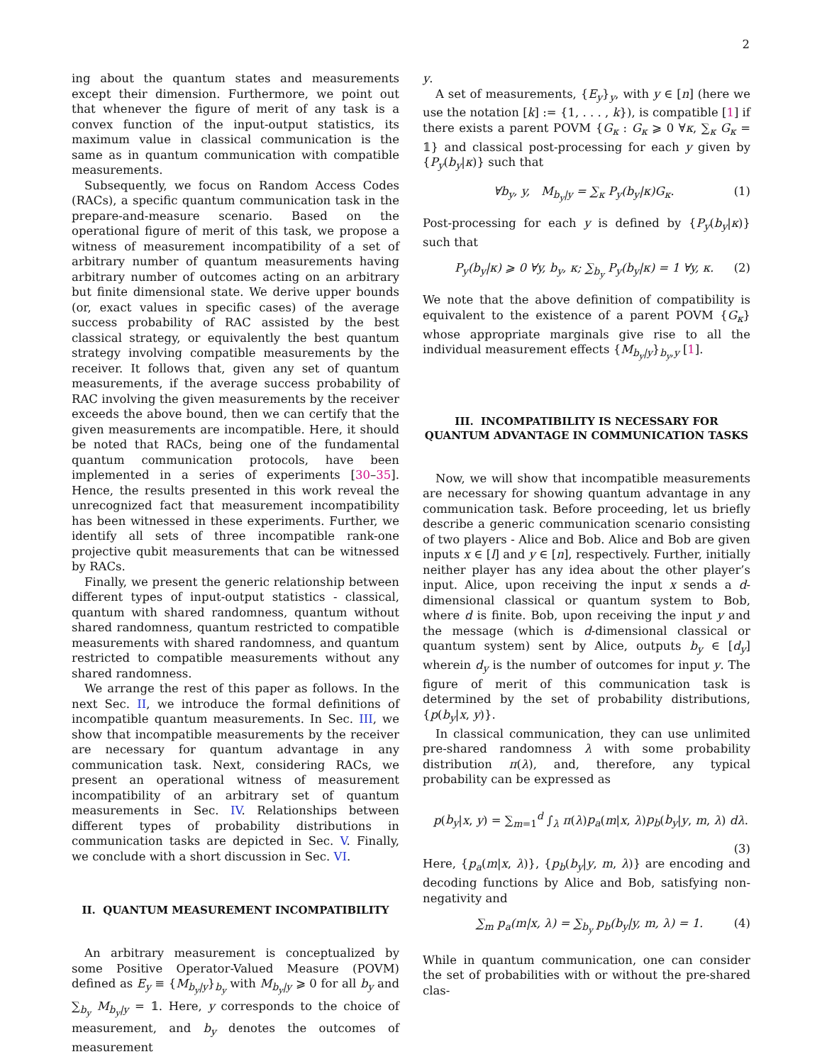2
ing about the quantum states and measurements except their dimension. Furthermore, we point out that whenever the figure of merit of any task is a convex function of the input-output statistics, its maximum value in classical communication is the same as in quantum communication with compatible measurements.
Subsequently, we focus on Random Access Codes (RACs), a specific quantum communication task in the prepare-and-measure scenario. Based on the operational figure of merit of this task, we propose a witness of measurement incompatibility of a set of arbitrary number of quantum measurements having arbitrary number of outcomes acting on an arbitrary but finite dimensional state. We derive upper bounds (or, exact values in specific cases) of the average success probability of RAC assisted by the best classical strategy, or equivalently the best quantum strategy involving compatible measurements by the receiver. It follows that, given any set of quantum measurements, if the average success probability of RAC involving the given measurements by the receiver exceeds the above bound, then we can certify that the given measurements are incompatible. Here, it should be noted that RACs, being one of the fundamental quantum communication protocols, have been implemented in a series of experiments [30–35]. Hence, the results presented in this work reveal the unrecognized fact that measurement incompatibility has been witnessed in these experiments. Further, we identify all sets of three incompatible rank-one projective qubit measurements that can be witnessed by RACs.
Finally, we present the generic relationship between different types of input-output statistics - classical, quantum with shared randomness, quantum without shared randomness, quantum restricted to compatible measurements with shared randomness, and quantum restricted to compatible measurements without any shared randomness.
We arrange the rest of this paper as follows. In the next Sec. II, we introduce the formal definitions of incompatible quantum measurements. In Sec. III, we show that incompatible measurements by the receiver are necessary for quantum advantage in any communication task. Next, considering RACs, we present an operational witness of measurement incompatibility of an arbitrary set of quantum measurements in Sec. IV. Relationships between different types of probability distributions in communication tasks are depicted in Sec. V. Finally, we conclude with a short discussion in Sec. VI.
II. QUANTUM MEASUREMENT INCOMPATIBILITY
An arbitrary measurement is conceptualized by some Positive Operator-Valued Measure (POVM) defined as E<sub>y</sub> ≡ {M<sub>b<sub>y</sub>|y</sub>}<sub>b<sub>y</sub></sub> with M<sub>b<sub>y</sub>|y</sub> ⩾ 0 for all b<sub>y</sub> and ∑<sub>b<sub>y</sub></sub> M<sub>b<sub>y</sub>|y</sub> = 𝟙. Here, y corresponds to the choice of measurement, and b<sub>y</sub> denotes the outcomes of measurement
y.
A set of measurements, {E<sub>y</sub>}<sub>y</sub>, with y ∈ [n] (here we use the notation [k] := {1, . . . , k}), is compatible [1] if there exists a parent POVM {G<sub>κ</sub> : G<sub>κ</sub> ⩾ 0 ∀κ, ∑<sub>κ</sub> G<sub>κ</sub> = 𝟙} and classical post-processing for each y given by {P<sub>y</sub>(b<sub>y</sub>|κ)} such that
∀b<sub>y</sub>, y, M<sub>b<sub>y</sub>|y</sub> = ∑<sub>κ</sub> P<sub>y</sub>(b<sub>y</sub>|κ)G<sub>κ</sub>. (1)
Post-processing for each y is defined by {P<sub>y</sub>(b<sub>y</sub>|κ)} such that
P<sub>y</sub>(b<sub>y</sub>|κ) ⩾ 0 ∀y, b<sub>y</sub>, κ; ∑<sub>b<sub>y</sub></sub> P<sub>y</sub>(b<sub>y</sub>|κ) = 1 ∀y, κ. (2)
We note that the above definition of compatibility is equivalent to the existence of a parent POVM {G<sub>κ</sub>} whose appropriate marginals give rise to all the individual measurement effects {M<sub>b<sub>y</sub>|y</sub>}<sub>b<sub>y</sub>,y</sub> [1].
III. INCOMPATIBILITY IS NECESSARY FOR QUANTUM ADVANTAGE IN COMMUNICATION TASKS
Now, we will show that incompatible measurements are necessary for showing quantum advantage in any communication task. Before proceeding, let us briefly describe a generic communication scenario consisting of two players - Alice and Bob. Alice and Bob are given inputs x ∈ [l] and y ∈ [n], respectively. Further, initially neither player has any idea about the other player’s input. Alice, upon receiving the input x sends a d-dimensional classical or quantum system to Bob, where d is finite. Bob, upon receiving the input y and the message (which is d-dimensional classical or quantum system) sent by Alice, outputs b<sub>y</sub> ∈ [d<sub>y</sub>] wherein d<sub>y</sub> is the number of outcomes for input y. The figure of merit of this communication task is determined by the set of probability distributions, {p(b<sub>y</sub>|x, y)}.
In classical communication, they can use unlimited pre-shared randomness λ with some probability distribution π(λ), and, therefore, any typical probability can be expressed as
p(b<sub>y</sub>|x, y) = ∑<sub>m=1</sub><sup>d</sup> ∫<sub>λ</sub> π(λ)p<sub>a</sub>(m|x, λ)p<sub>b</sub>(b<sub>y</sub>|y, m, λ) dλ.
(3)
Here, {p<sub>a</sub>(m|x, λ)}, {p<sub>b</sub>(b<sub>y</sub>|y, m, λ)} are encoding and decoding functions by Alice and Bob, satisfying non-negativity and
∑<sub>m</sub> p<sub>a</sub>(m|x, λ) = ∑<sub>b<sub>y</sub></sub> p<sub>b</sub>(b<sub>y</sub>|y, m, λ) = 1. (4)
While in quantum communication, one can consider the set of probabilities with or without the pre-shared clas-